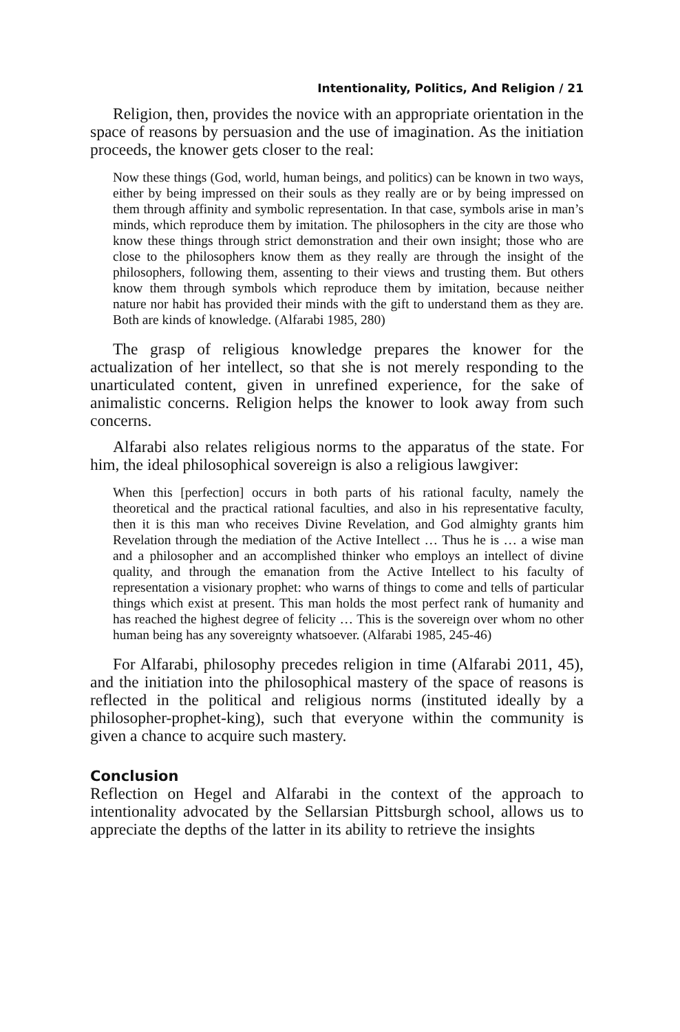Intentionality, Politics, And Religion / 21
Religion, then, provides the novice with an appropriate orientation in the space of reasons by persuasion and the use of imagination. As the initiation proceeds, the knower gets closer to the real:
Now these things (God, world, human beings, and politics) can be known in two ways, either by being impressed on their souls as they really are or by being impressed on them through affinity and symbolic representation. In that case, symbols arise in man’s minds, which reproduce them by imitation. The philosophers in the city are those who know these things through strict demonstration and their own insight; those who are close to the philosophers know them as they really are through the insight of the philosophers, following them, assenting to their views and trusting them. But others know them through symbols which reproduce them by imitation, because neither nature nor habit has provided their minds with the gift to understand them as they are. Both are kinds of knowledge. (Alfarabi 1985, 280)
The grasp of religious knowledge prepares the knower for the actualization of her intellect, so that she is not merely responding to the unarticulated content, given in unrefined experience, for the sake of animalistic concerns. Religion helps the knower to look away from such concerns.
Alfarabi also relates religious norms to the apparatus of the state. For him, the ideal philosophical sovereign is also a religious lawgiver:
When this [perfection] occurs in both parts of his rational faculty, namely the theoretical and the practical rational faculties, and also in his representative faculty, then it is this man who receives Divine Revelation, and God almighty grants him Revelation through the mediation of the Active Intellect … Thus he is … a wise man and a philosopher and an accomplished thinker who employs an intellect of divine quality, and through the emanation from the Active Intellect to his faculty of representation a visionary prophet: who warns of things to come and tells of particular things which exist at present. This man holds the most perfect rank of humanity and has reached the highest degree of felicity … This is the sovereign over whom no other human being has any sovereignty whatsoever. (Alfarabi 1985, 245-46)
For Alfarabi, philosophy precedes religion in time (Alfarabi 2011, 45), and the initiation into the philosophical mastery of the space of reasons is reflected in the political and religious norms (instituted ideally by a philosopher-prophet-king), such that everyone within the community is given a chance to acquire such mastery.
Conclusion
Reflection on Hegel and Alfarabi in the context of the approach to intentionality advocated by the Sellarsian Pittsburgh school, allows us to appreciate the depths of the latter in its ability to retrieve the insights